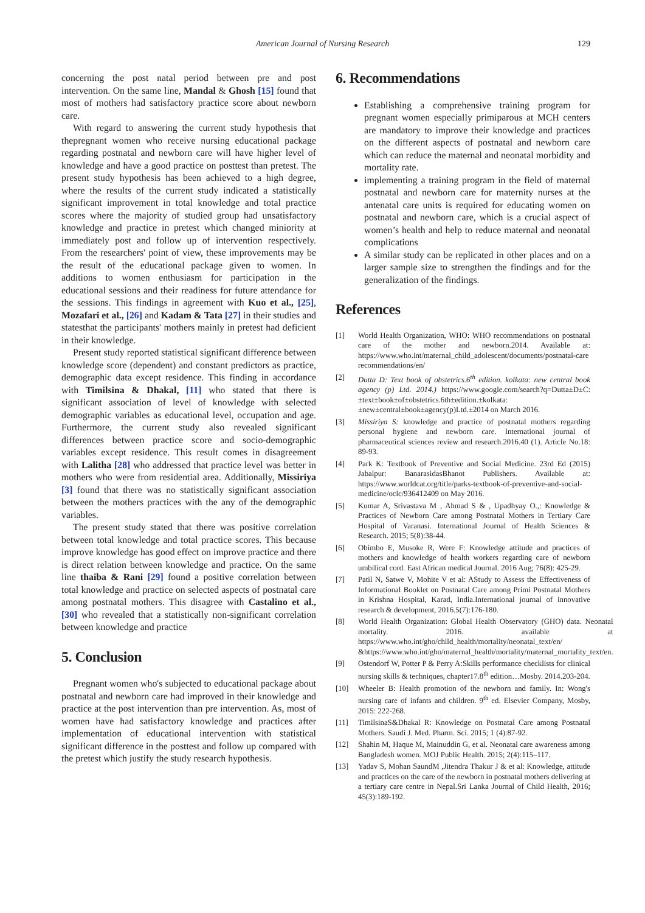American Journal of Nursing Research 129
concerning the post natal period between pre and post intervention. On the same line, Mandal & Ghosh [15] found that most of mothers had satisfactory practice score about newborn care.
With regard to answering the current study hypothesis that thepregnant women who receive nursing educational package regarding postnatal and newborn care will have higher level of knowledge and have a good practice on posttest than pretest. The present study hypothesis has been achieved to a high degree, where the results of the current study indicated a statistically significant improvement in total knowledge and total practice scores where the majority of studied group had unsatisfactory knowledge and practice in pretest which changed miniority at immediately post and follow up of intervention respectively. From the researchers' point of view, these improvements may be the result of the educational package given to women. In additions to women enthusiasm for participation in the educational sessions and their readiness for future attendance for the sessions. This findings in agreement with Kuo et al., [25], Mozafari et al., [26] and Kadam & Tata [27] in their studies and statesthat the participants' mothers mainly in pretest had deficient in their knowledge.
Present study reported statistical significant difference between knowledge score (dependent) and constant predictors as practice, demographic data except residence. This finding in accordance with Timilsina & Dhakal, [11] who stated that there is significant association of level of knowledge with selected demographic variables as educational level, occupation and age. Furthermore, the current study also revealed significant differences between practice score and socio-demographic variables except residence. This result comes in disagreement with Lalitha [28] who addressed that practice level was better in mothers who were from residential area. Additionally, Missiriya [3] found that there was no statistically significant association between the mothers practices with the any of the demographic variables.
The present study stated that there was positive correlation between total knowledge and total practice scores. This because improve knowledge has good effect on improve practice and there is direct relation between knowledge and practice. On the same line thaiba & Rani [29] found a positive correlation between total knowledge and practice on selected aspects of postnatal care among postnatal mothers. This disagree with Castalino et al., [30] who revealed that a statistically non-significant correlation between knowledge and practice
5. Conclusion
Pregnant women who's subjected to educational package about postnatal and newborn care had improved in their knowledge and practice at the post intervention than pre intervention. As, most of women have had satisfactory knowledge and practices after implementation of educational intervention with statistical significant difference in the posttest and follow up compared with the pretest which justify the study research hypothesis.
6. Recommendations
Establishing a comprehensive training program for pregnant women especially primiparous at MCH centers are mandatory to improve their knowledge and practices on the different aspects of postnatal and newborn care which can reduce the maternal and neonatal morbidity and mortality rate.
implementing a training program in the field of maternal postnatal and newborn care for maternity nurses at the antenatal care units is required for educating women on postnatal and newborn care, which is a crucial aspect of women’s health and help to reduce maternal and neonatal complications
A similar study can be replicated in other places and on a larger sample size to strengthen the findings and for the generalization of the findings.
References
[1] World Health Organization, WHO: WHO recommendations on postnatal care of the mother and newborn.2014. Available at: https://www.who.int/maternal_child_adolescent/documents/postnatal-care recommendations/en/
[2] Dutta D: Text book of obstetrics.6<sup>th</sup> edition. kolkata: new central book agency (p) Ltd. 2014.) https://www.google.com/search?q=Dutta±D±C:±text±book±of±obstetrics.6th±edition.±kolkata:±new±central±book±agency(p)Ltd.±2014 on March 2016.
[3] Missiriya S: knowledge and practice of postnatal mothers regarding personal hygiene and newborn care. International journal of pharmaceutical sciences review and research.2016.40 (1). Article No.18: 89-93.
[4] Park K: Textbook of Preventive and Social Medicine. 23rd Ed (2015) Jabalpur: BanarasidasBhanot Publishers. Available at: https://www.worldcat.org/title/parks-textbook-of-preventive-and-social-medicine/oclc/936412409 on May 2016.
[5] Kumar A, Srivastava M , Ahmad S & , Upadhyay O.,: Knowledge & Practices of Newborn Care among Postnatal Mothers in Tertiary Care Hospital of Varanasi. International Journal of Health Sciences & Research. 2015; 5(8):38-44.
[6] Obimbo E, Musoke R, Were F: Knowledge attitude and practices of mothers and knowledge of health workers regarding care of newborn umbilical cord. East African medical Journal. 2016 Aug; 76(8): 425-29.
[7] Patil N, Satwe V, Mohite V et al: AStudy to Assess the Effectiveness of Informational Booklet on Postnatal Care among Primi Postnatal Mothers in Krishna Hospital, Karad, India.International journal of innovative research & development, 2016.5(7):176-180.
[8] World Health Organization: Global Health Observatory (GHO) data. Neonatal mortality. 2016. available at https://www.who.int/gho/child_health/mortality/neonatal_text/en/ &https://www.who.int/gho/maternal_health/mortality/maternal_mortality_text/en.
[9] Ostendorf W, Potter P & Perry A:Skills performance checklists for clinical nursing skills & techniques, chapter17.8<sup>th</sup> edition…Mosby. 2014.203-204.
[10] Wheeler B: Health promotion of the newborn and family. In: Wong's nursing care of infants and children. 9<sup>th</sup> ed. Elsevier Company, Mosby, 2015: 222-268.
[11] TimilsinaS&Dhakal R: Knowledge on Postnatal Care among Postnatal Mothers. Saudi J. Med. Pharm. Sci. 2015; 1 (4):87-92.
[12] Shahin M, Haque M, Mainuddin G, et al. Neonatal care awareness among Bangladesh women. MOJ Public Health. 2015; 2(4):115–117.
[13] Yadav S, Mohan SaundM ,Jitendra Thakur J & et al: Knowledge, attitude and practices on the care of the newborn in postnatal mothers delivering at a tertiary care centre in Nepal.Sri Lanka Journal of Child Health, 2016; 45(3):189-192.